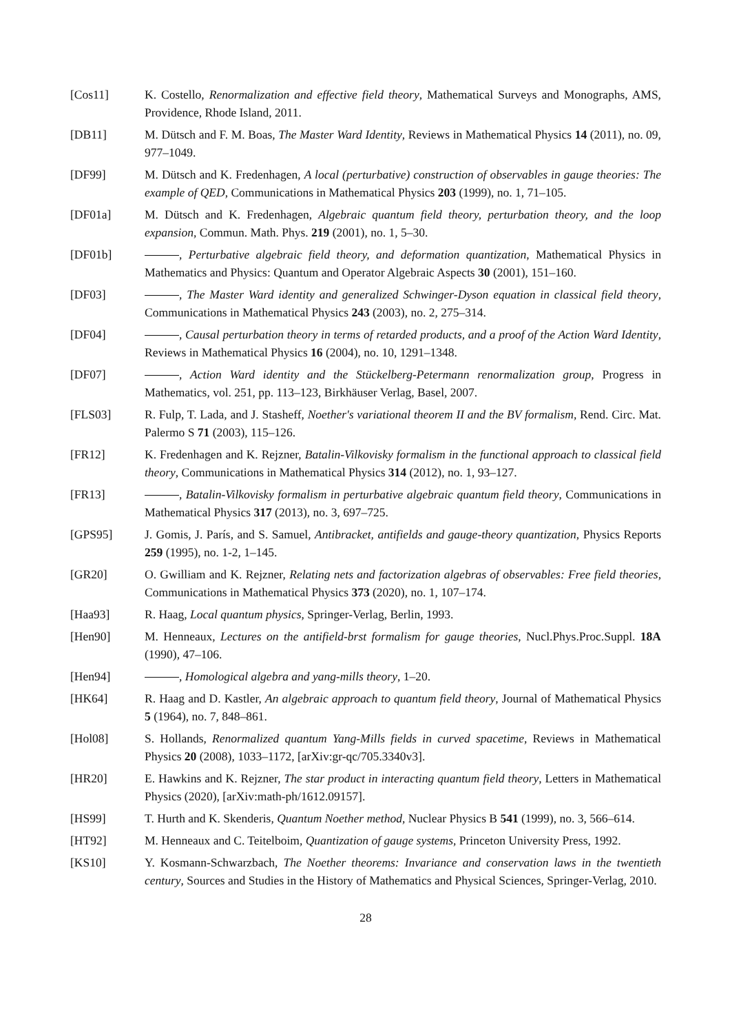[Cos11] K. Costello, Renormalization and effective field theory, Mathematical Surveys and Monographs, AMS, Providence, Rhode Island, 2011.
[DB11] M. Dütsch and F. M. Boas, The Master Ward Identity, Reviews in Mathematical Physics 14 (2011), no. 09, 977–1049.
[DF99] M. Dütsch and K. Fredenhagen, A local (perturbative) construction of observables in gauge theories: The example of QED, Communications in Mathematical Physics 203 (1999), no. 1, 71–105.
[DF01a] M. Dütsch and K. Fredenhagen, Algebraic quantum field theory, perturbation theory, and the loop expansion, Commun. Math. Phys. 219 (2001), no. 1, 5–30.
[DF01b] , Perturbative algebraic field theory, and deformation quantization, Mathematical Physics in Mathematics and Physics: Quantum and Operator Algebraic Aspects 30 (2001), 151–160.
[DF03] , The Master Ward identity and generalized Schwinger-Dyson equation in classical field theory, Communications in Mathematical Physics 243 (2003), no. 2, 275–314.
[DF04] , Causal perturbation theory in terms of retarded products, and a proof of the Action Ward Identity, Reviews in Mathematical Physics 16 (2004), no. 10, 1291–1348.
[DF07] , Action Ward identity and the Stückelberg-Petermann renormalization group, Progress in Mathematics, vol. 251, pp. 113–123, Birkhäuser Verlag, Basel, 2007.
[FLS03] R. Fulp, T. Lada, and J. Stasheff, Noether's variational theorem II and the BV formalism, Rend. Circ. Mat. Palermo S 71 (2003), 115–126.
[FR12] K. Fredenhagen and K. Rejzner, Batalin-Vilkovisky formalism in the functional approach to classical field theory, Communications in Mathematical Physics 314 (2012), no. 1, 93–127.
[FR13] , Batalin-Vilkovisky formalism in perturbative algebraic quantum field theory, Communications in Mathematical Physics 317 (2013), no. 3, 697–725.
[GPS95] J. Gomis, J. París, and S. Samuel, Antibracket, antifields and gauge-theory quantization, Physics Reports 259 (1995), no. 1-2, 1–145.
[GR20] O. Gwilliam and K. Rejzner, Relating nets and factorization algebras of observables: Free field theories, Communications in Mathematical Physics 373 (2020), no. 1, 107–174.
[Haa93] R. Haag, Local quantum physics, Springer-Verlag, Berlin, 1993.
[Hen90] M. Henneaux, Lectures on the antifield-brst formalism for gauge theories, Nucl.Phys.Proc.Suppl. 18A (1990), 47–106.
[Hen94] , Homological algebra and yang-mills theory, 1–20.
[HK64] R. Haag and D. Kastler, An algebraic approach to quantum field theory, Journal of Mathematical Physics 5 (1964), no. 7, 848–861.
[Hol08] S. Hollands, Renormalized quantum Yang-Mills fields in curved spacetime, Reviews in Mathematical Physics 20 (2008), 1033–1172, [arXiv:gr-qc/705.3340v3].
[HR20] E. Hawkins and K. Rejzner, The star product in interacting quantum field theory, Letters in Mathematical Physics (2020), [arXiv:math-ph/1612.09157].
[HS99] T. Hurth and K. Skenderis, Quantum Noether method, Nuclear Physics B 541 (1999), no. 3, 566–614.
[HT92] M. Henneaux and C. Teitelboim, Quantization of gauge systems, Princeton University Press, 1992.
[KS10] Y. Kosmann-Schwarzbach, The Noether theorems: Invariance and conservation laws in the twentieth century, Sources and Studies in the History of Mathematics and Physical Sciences, Springer-Verlag, 2010.
28